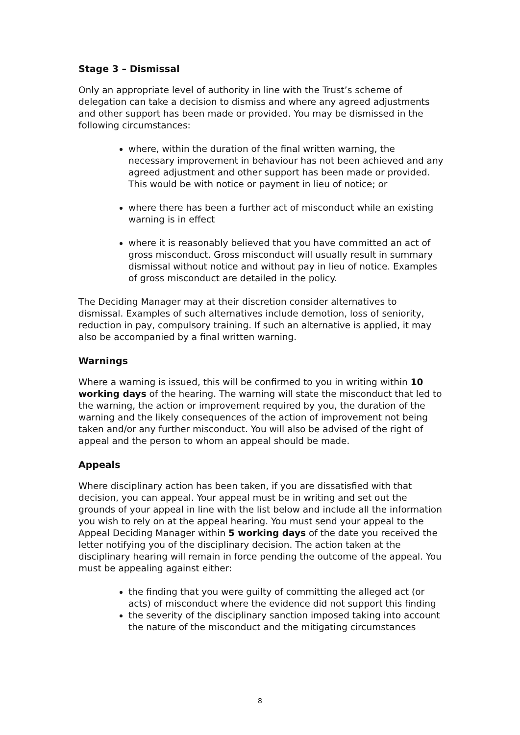Stage 3 – Dismissal
Only an appropriate level of authority in line with the Trust’s scheme of delegation can take a decision to dismiss and where any agreed adjustments and other support has been made or provided. You may be dismissed in the following circumstances:
where, within the duration of the final written warning, the necessary improvement in behaviour has not been achieved and any agreed adjustment and other support has been made or provided. This would be with notice or payment in lieu of notice; or
where there has been a further act of misconduct while an existing warning is in effect
where it is reasonably believed that you have committed an act of gross misconduct. Gross misconduct will usually result in summary dismissal without notice and without pay in lieu of notice. Examples of gross misconduct are detailed in the policy.
The Deciding Manager may at their discretion consider alternatives to dismissal. Examples of such alternatives include demotion, loss of seniority, reduction in pay, compulsory training. If such an alternative is applied, it may also be accompanied by a final written warning.
Warnings
Where a warning is issued, this will be confirmed to you in writing within 10 working days of the hearing. The warning will state the misconduct that led to the warning, the action or improvement required by you, the duration of the warning and the likely consequences of the action of improvement not being taken and/or any further misconduct. You will also be advised of the right of appeal and the person to whom an appeal should be made.
Appeals
Where disciplinary action has been taken, if you are dissatisfied with that decision, you can appeal. Your appeal must be in writing and set out the grounds of your appeal in line with the list below and include all the information you wish to rely on at the appeal hearing. You must send your appeal to the Appeal Deciding Manager within 5 working days of the date you received the letter notifying you of the disciplinary decision. The action taken at the disciplinary hearing will remain in force pending the outcome of the appeal. You must be appealing against either:
the finding that you were guilty of committing the alleged act (or acts) of misconduct where the evidence did not support this finding
the severity of the disciplinary sanction imposed taking into account the nature of the misconduct and the mitigating circumstances
8